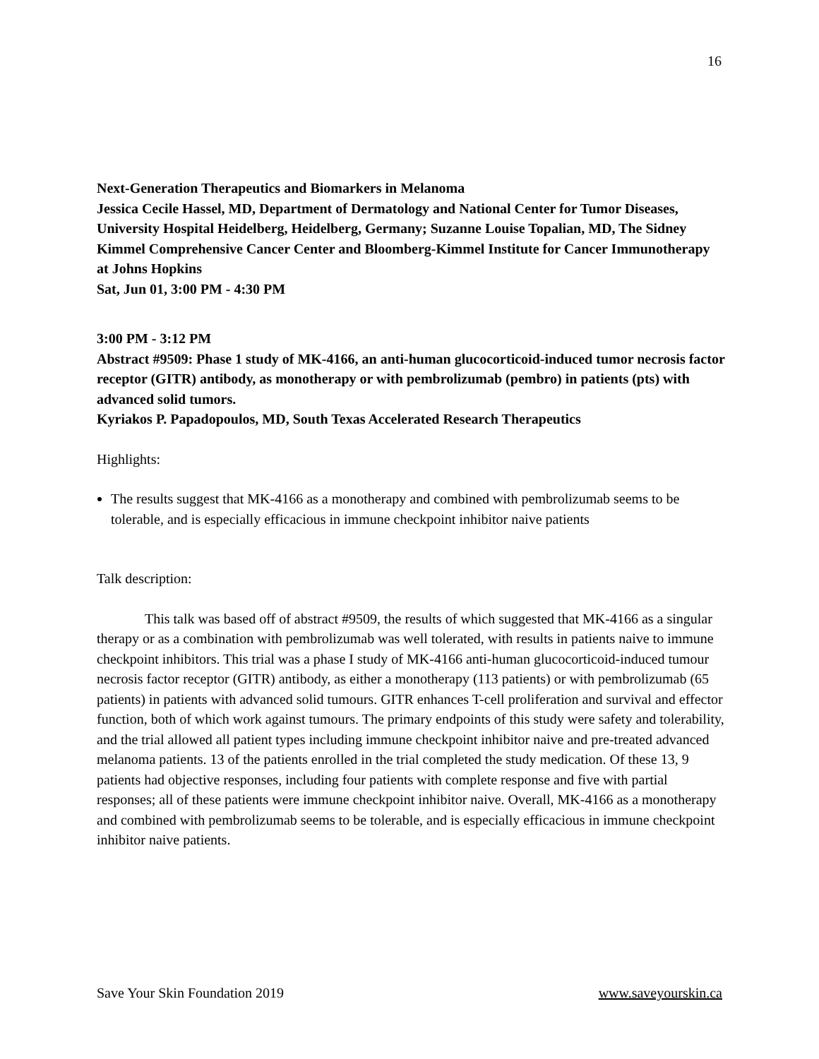16
Next-Generation Therapeutics and Biomarkers in Melanoma
Jessica Cecile Hassel, MD, Department of Dermatology and National Center for Tumor Diseases, University Hospital Heidelberg, Heidelberg, Germany; Suzanne Louise Topalian, MD, The Sidney Kimmel Comprehensive Cancer Center and Bloomberg-Kimmel Institute for Cancer Immunotherapy at Johns Hopkins
Sat, Jun 01, 3:00 PM - 4:30 PM
3:00 PM - 3:12 PM
Abstract #9509: Phase 1 study of MK-4166, an anti-human glucocorticoid-induced tumor necrosis factor receptor (GITR) antibody, as monotherapy or with pembrolizumab (pembro) in patients (pts) with advanced solid tumors.
Kyriakos P. Papadopoulos, MD, South Texas Accelerated Research Therapeutics
Highlights:
The results suggest that MK-4166 as a monotherapy and combined with pembrolizumab seems to be tolerable, and is especially efficacious in immune checkpoint inhibitor naive patients
Talk description:
This talk was based off of abstract #9509, the results of which suggested that MK-4166 as a singular therapy or as a combination with pembrolizumab was well tolerated, with results in patients naive to immune checkpoint inhibitors. This trial was a phase I study of MK-4166 anti-human glucocorticoid-induced tumour necrosis factor receptor (GITR) antibody, as either a monotherapy (113 patients) or with pembrolizumab (65 patients) in patients with advanced solid tumours. GITR enhances T-cell proliferation and survival and effector function, both of which work against tumours. The primary endpoints of this study were safety and tolerability, and the trial allowed all patient types including immune checkpoint inhibitor naive and pre-treated advanced melanoma patients. 13 of the patients enrolled in the trial completed the study medication. Of these 13, 9 patients had objective responses, including four patients with complete response and five with partial responses; all of these patients were immune checkpoint inhibitor naive. Overall, MK-4166 as a monotherapy and combined with pembrolizumab seems to be tolerable, and is especially efficacious in immune checkpoint inhibitor naive patients.
Save Your Skin Foundation 2019 www.saveyourskin.ca